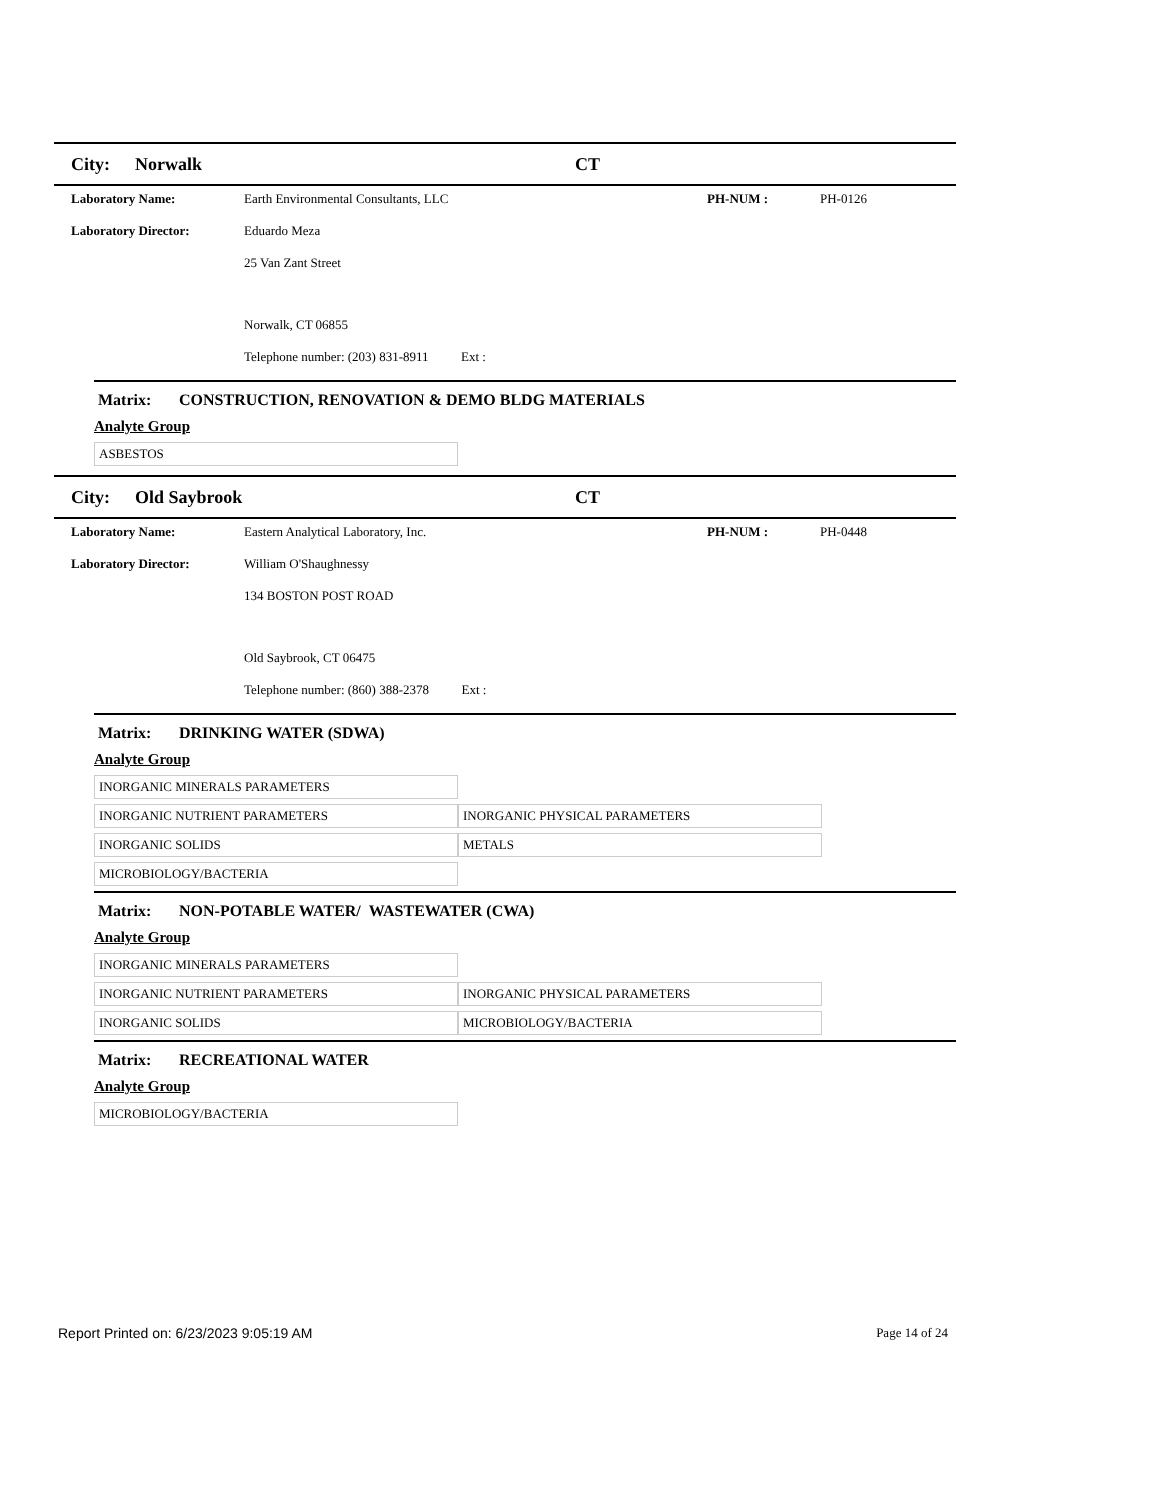City: Norwalk CT
Laboratory Name: Earth Environmental Consultants, LLC PH-NUM : PH-0126
Laboratory Director: Eduardo Meza
25 Van Zant Street
Norwalk, CT 06855
Telephone number: (203) 831-8911 Ext :
Matrix: CONSTRUCTION, RENOVATION & DEMO BLDG MATERIALS
Analyte Group
| ASBESTOS |
City: Old Saybrook CT
Laboratory Name: Eastern Analytical Laboratory, Inc. PH-NUM : PH-0448
Laboratory Director: William O'Shaughnessy
134 BOSTON POST ROAD
Old Saybrook, CT 06475
Telephone number: (860) 388-2378 Ext :
Matrix: DRINKING WATER (SDWA)
Analyte Group
| INORGANIC MINERALS PARAMETERS | |
| INORGANIC NUTRIENT PARAMETERS | INORGANIC PHYSICAL PARAMETERS |
| INORGANIC SOLIDS | METALS |
| MICROBIOLOGY/BACTERIA | |
Matrix: NON-POTABLE WATER/ WASTEWATER (CWA)
Analyte Group
| INORGANIC MINERALS PARAMETERS | |
| INORGANIC NUTRIENT PARAMETERS | INORGANIC PHYSICAL PARAMETERS |
| INORGANIC SOLIDS | MICROBIOLOGY/BACTERIA |
Matrix: RECREATIONAL WATER
Analyte Group
| MICROBIOLOGY/BACTERIA |
Report Printed on: 6/23/2023 9:05:19 AM Page 14 of 24